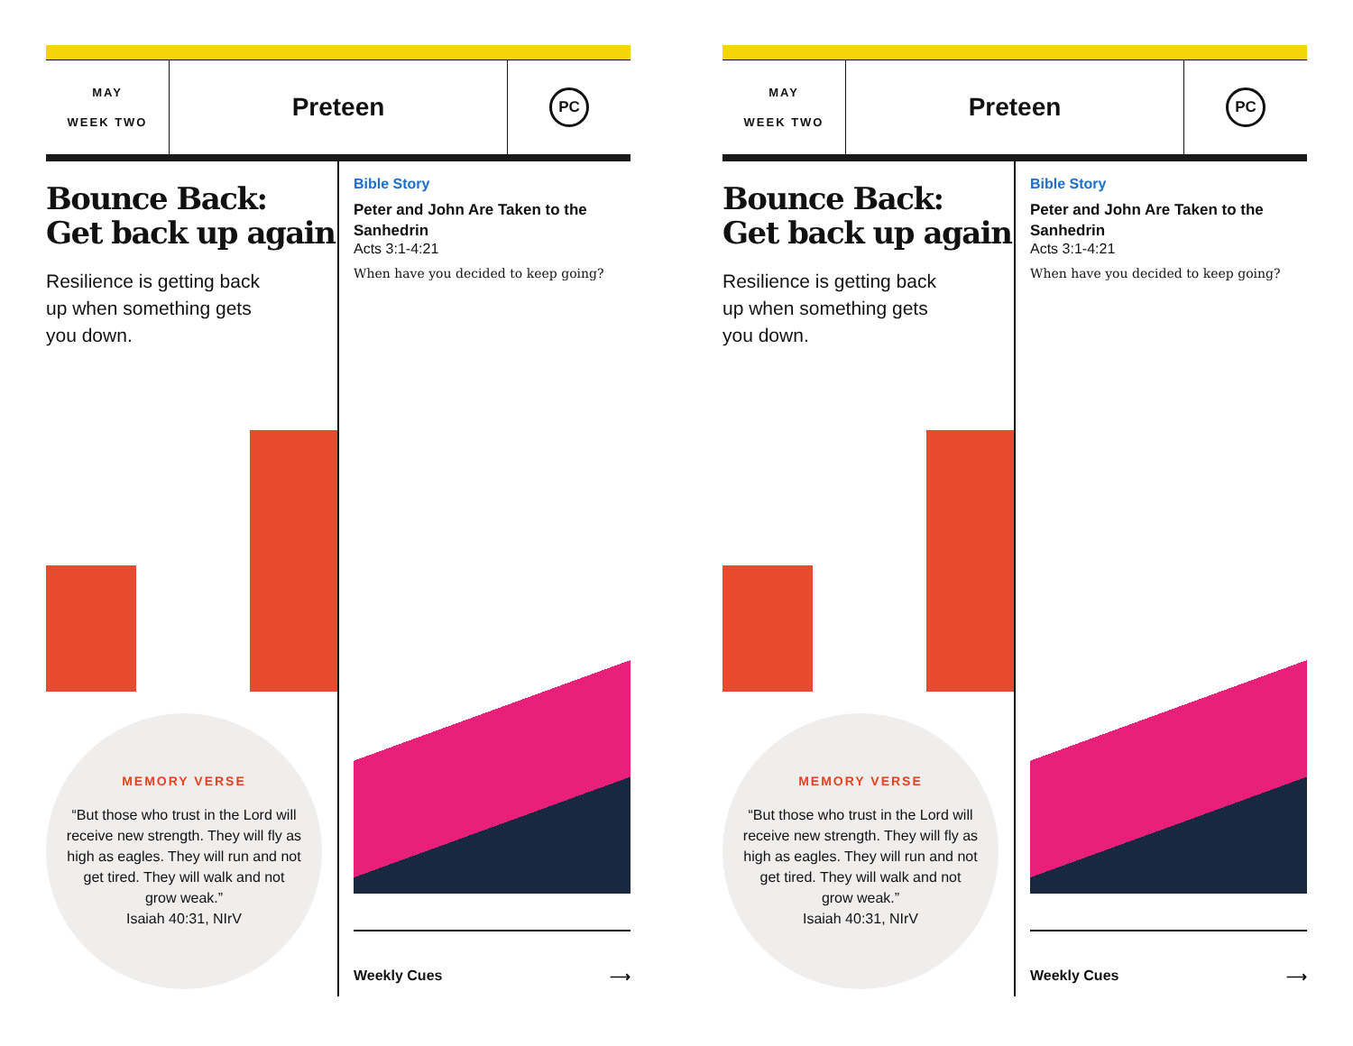MAY
WEEK TWO
Preteen
PC
Bounce Back:
Get back up again
Resilience is getting back
up when something gets
you down.
MEMORY VERSE
“But those who trust in the Lord will receive new strength. They will fly as high as eagles. They will run and not get tired. They will walk and not grow weak.”
Isaiah 40:31, NIrV
Bible Story
Peter and John Are Taken to the Sanhedrin
Acts 3:1-4:21
When have you decided to keep going?
Weekly Cues ⟶
MAY
WEEK TWO
Preteen
PC
Bounce Back:
Get back up again
Resilience is getting back
up when something gets
you down.
MEMORY VERSE
“But those who trust in the Lord will receive new strength. They will fly as high as eagles. They will run and not get tired. They will walk and not grow weak.”
Isaiah 40:31, NIrV
Bible Story
Peter and John Are Taken to the Sanhedrin
Acts 3:1-4:21
When have you decided to keep going?
Weekly Cues ⟶